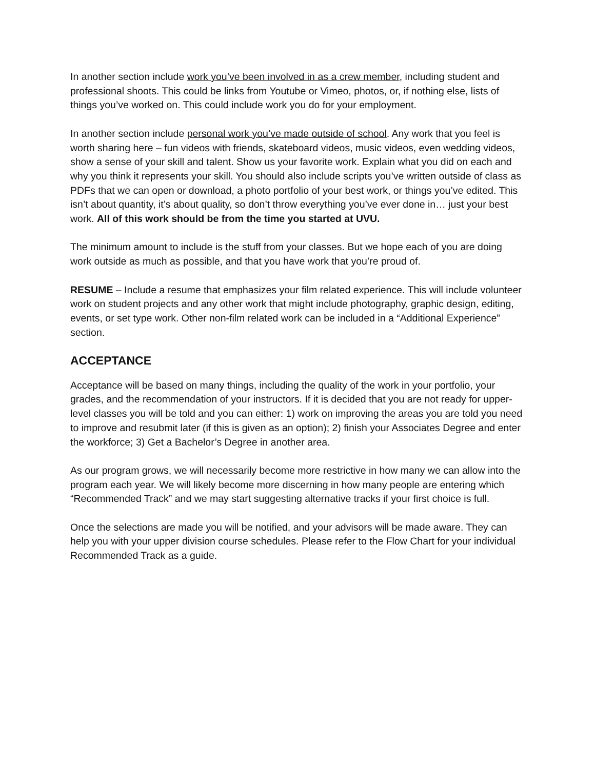In another section include work you’ve been involved in as a crew member, including student and professional shoots. This could be links from Youtube or Vimeo, photos, or, if nothing else, lists of things you’ve worked on. This could include work you do for your employment.
In another section include personal work you’ve made outside of school. Any work that you feel is worth sharing here – fun videos with friends, skateboard videos, music videos, even wedding videos, show a sense of your skill and talent. Show us your favorite work. Explain what you did on each and why you think it represents your skill. You should also include scripts you’ve written outside of class as PDFs that we can open or download, a photo portfolio of your best work, or things you’ve edited. This isn’t about quantity, it’s about quality, so don’t throw everything you’ve ever done in… just your best work. All of this work should be from the time you started at UVU.
The minimum amount to include is the stuff from your classes. But we hope each of you are doing work outside as much as possible, and that you have work that you’re proud of.
RESUME – Include a resume that emphasizes your film related experience. This will include volunteer work on student projects and any other work that might include photography, graphic design, editing, events, or set type work. Other non-film related work can be included in a “Additional Experience” section.
ACCEPTANCE
Acceptance will be based on many things, including the quality of the work in your portfolio, your grades, and the recommendation of your instructors. If it is decided that you are not ready for upper-level classes you will be told and you can either: 1) work on improving the areas you are told you need to improve and resubmit later (if this is given as an option); 2) finish your Associates Degree and enter the workforce; 3) Get a Bachelor’s Degree in another area.
As our program grows, we will necessarily become more restrictive in how many we can allow into the program each year. We will likely become more discerning in how many people are entering which “Recommended Track” and we may start suggesting alternative tracks if your first choice is full.
Once the selections are made you will be notified, and your advisors will be made aware. They can help you with your upper division course schedules. Please refer to the Flow Chart for your individual Recommended Track as a guide.